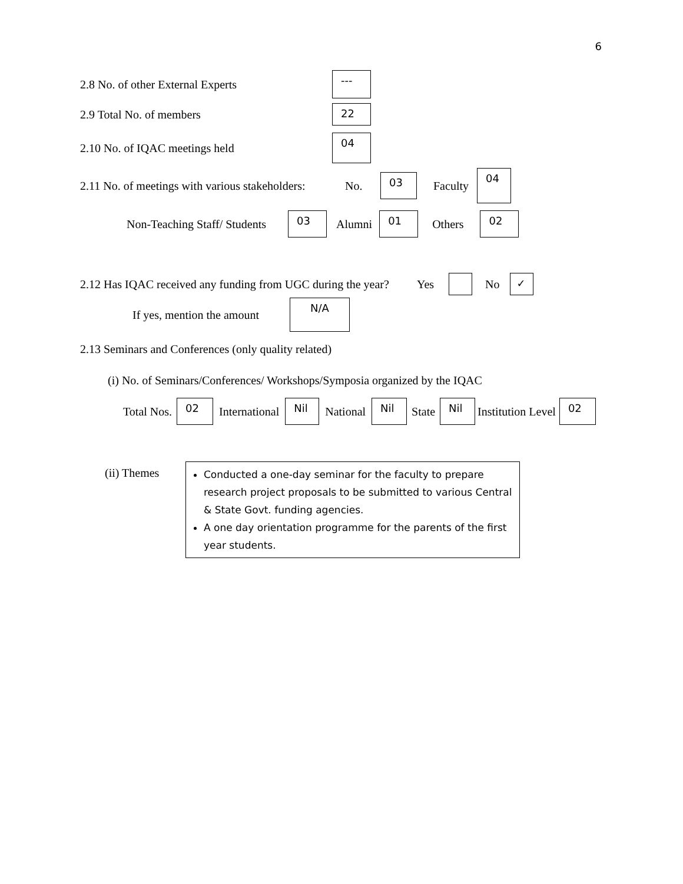6
2.8 No. of other External Experts ---
2.9 Total No. of members 22
2.10 No. of IQAC meetings held 04
2.11 No. of meetings with various stakeholders: No. 03 Faculty 04
Non-Teaching Staff/ Students 03 Alumni 01 Others 02
2.12 Has IQAC received any funding from UGC during the year? Yes No ✓
If yes, mention the amount N/A
2.13 Seminars and Conferences (only quality related)
(i) No. of Seminars/Conferences/ Workshops/Symposia organized by the IQAC
Total Nos. 02 International Nil National Nil State Nil Institution Level 02
(ii) Themes
Conducted a one-day seminar for the faculty to prepare research project proposals to be submitted to various Central & State Govt. funding agencies.
A one day orientation programme for the parents of the first year students.